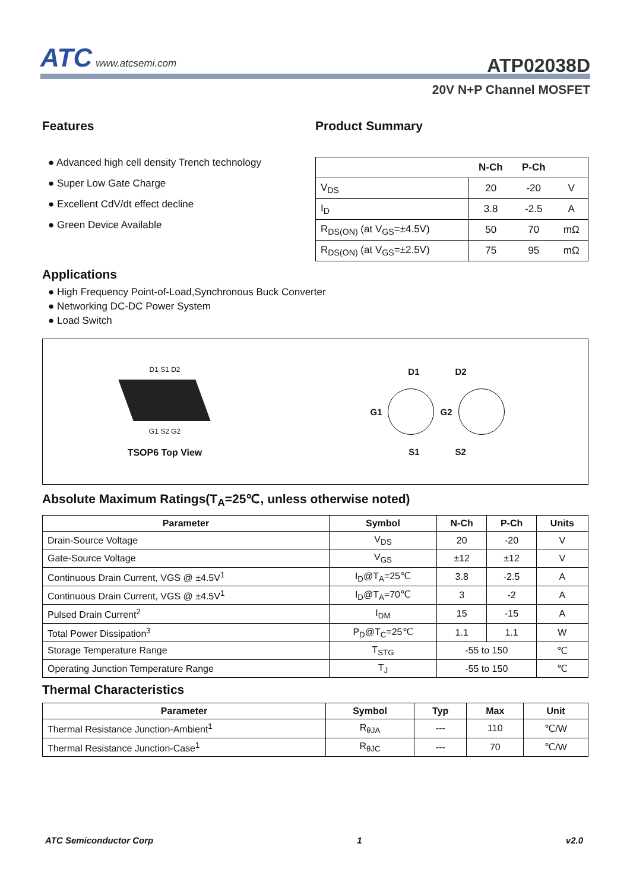ATC www.atcsemi.com
ATP02038D
20V N+P Channel MOSFET
Features
● Advanced high cell density Trench technology
● Super Low Gate Charge
● Excellent CdV/dt effect decline
● Green Device Available
Product Summary
| | N-Ch | P-Ch | |
| --- | --- | --- | --- |
| V<sub>DS</sub> | 20 | -20 | V |
| I<sub>D</sub> | 3.8 | -2.5 | A |
| R<sub>DS(ON)</sub> (at V<sub>GS</sub>=±4.5V) | 50 | 70 | mΩ |
| R<sub>DS(ON)</sub> (at V<sub>GS</sub>=±2.5V) | 75 | 95 | mΩ |
Applications
● High Frequency Point-of-Load,Synchronous Buck Converter
● Networking DC-DC Power System
● Load Switch
D1 S1 D2
G1 S2 G2
TSOP6 Top View
D1 D2
G1 G2
S1 S2
Absolute Maximum Ratings(T<sub>A</sub>=25℃, unless otherwise noted)
| Parameter | Symbol | N-Ch | P-Ch | Units |
| --- | --- | --- | --- | --- |
| Drain-Source Voltage | V<sub>DS</sub> | 20 | -20 | V |
| Gate-Source Voltage | V<sub>GS</sub> | ±12 | ±12 | V |
| Continuous Drain Current, VGS @ ±4.5V<sup>1</sup> | I<sub>D</sub>@T<sub>A</sub>=25℃ | 3.8 | -2.5 | A |
| Continuous Drain Current, VGS @ ±4.5V<sup>1</sup> | I<sub>D</sub>@T<sub>A</sub>=70℃ | 3 | -2 | A |
| Pulsed Drain Current<sup>2</sup> | I<sub>DM</sub> | 15 | -15 | A |
| Total Power Dissipation<sup>3</sup> | P<sub>D</sub>@T<sub>C</sub>=25℃ | 1.1 | 1.1 | W |
| Storage Temperature Range | T<sub>STG</sub> | -55 to 150 | | ℃ |
| Operating Junction Temperature Range | T<sub>J</sub> | -55 to 150 | | ℃ |
Thermal Characteristics
| Parameter | Symbol | Typ | Max | Unit |
| --- | --- | --- | --- | --- |
| Thermal Resistance Junction-Ambient<sup>1</sup> | R<sub>θJA</sub> | --- | 110 | ℃/W |
| Thermal Resistance Junction-Case<sup>1</sup> | R<sub>θJC</sub> | --- | 70 | ℃/W |
ATC Semiconductor Corp 1 v2.0